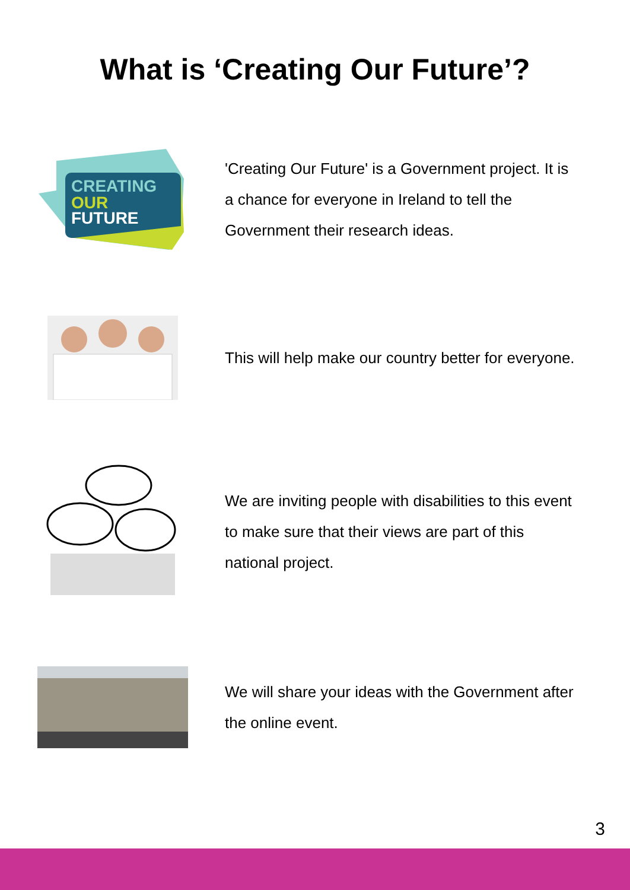What is ‘Creating Our Future’?
CREATING
OUR
FUTURE
'Creating Our Future' is a Government project. It is a chance for everyone in Ireland to tell the Government their research ideas.
This will help make our country better for everyone.
We are inviting people with disabilities to this event to make sure that their views are part of this national project.
We will share your ideas with the Government after the online event.
3